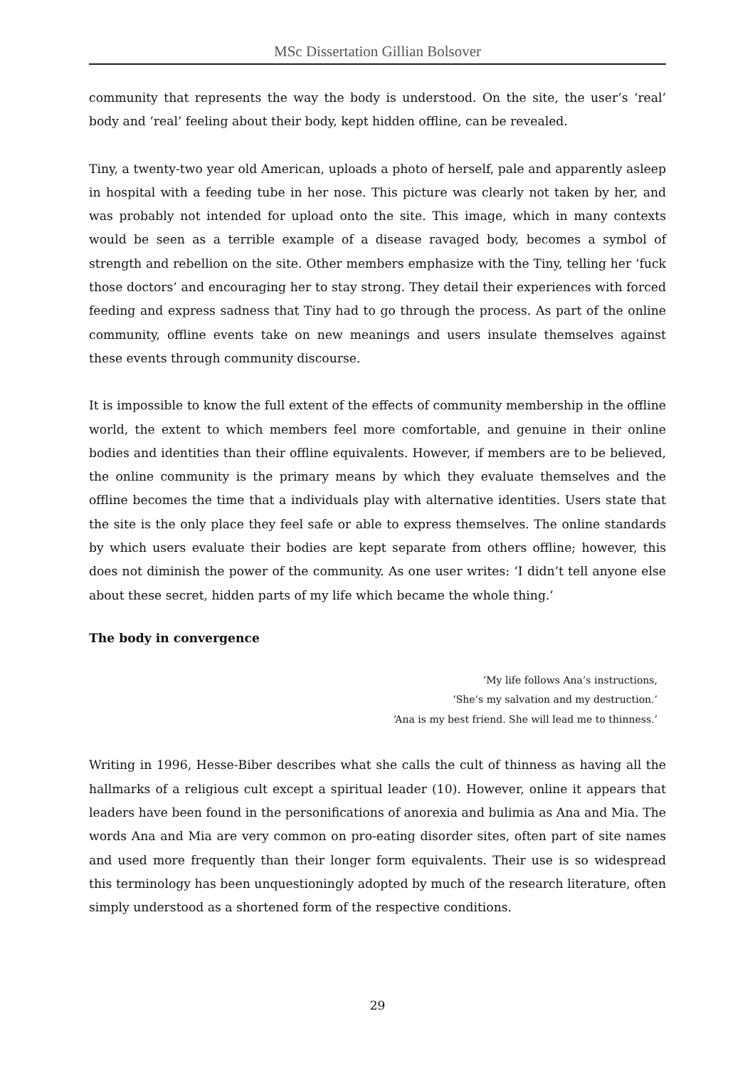MSc Dissertation Gillian Bolsover
community that represents the way the body is understood. On the site, the user’s ‘real’ body and ‘real’ feeling about their body, kept hidden offline, can be revealed.
Tiny, a twenty-two year old American, uploads a photo of herself, pale and apparently asleep in hospital with a feeding tube in her nose. This picture was clearly not taken by her, and was probably not intended for upload onto the site. This image, which in many contexts would be seen as a terrible example of a disease ravaged body, becomes a symbol of strength and rebellion on the site. Other members emphasize with the Tiny, telling her ‘fuck those doctors’ and encouraging her to stay strong. They detail their experiences with forced feeding and express sadness that Tiny had to go through the process. As part of the online community, offline events take on new meanings and users insulate themselves against these events through community discourse.
It is impossible to know the full extent of the effects of community membership in the offline world, the extent to which members feel more comfortable, and genuine in their online bodies and identities than their offline equivalents. However, if members are to be believed, the online community is the primary means by which they evaluate themselves and the offline becomes the time that a individuals play with alternative identities. Users state that the site is the only place they feel safe or able to express themselves. The online standards by which users evaluate their bodies are kept separate from others offline; however, this does not diminish the power of the community. As one user writes: ‘I didn’t tell anyone else about these secret, hidden parts of my life which became the whole thing.’
The body in convergence
‘My life follows Ana’s instructions,
‘She’s my salvation and my destruction.’
‘Ana is my best friend. She will lead me to thinness.’
Writing in 1996, Hesse-Biber describes what she calls the cult of thinness as having all the hallmarks of a religious cult except a spiritual leader (10). However, online it appears that leaders have been found in the personifications of anorexia and bulimia as Ana and Mia. The words Ana and Mia are very common on pro-eating disorder sites, often part of site names and used more frequently than their longer form equivalents. Their use is so widespread this terminology has been unquestioningly adopted by much of the research literature, often simply understood as a shortened form of the respective conditions.
29